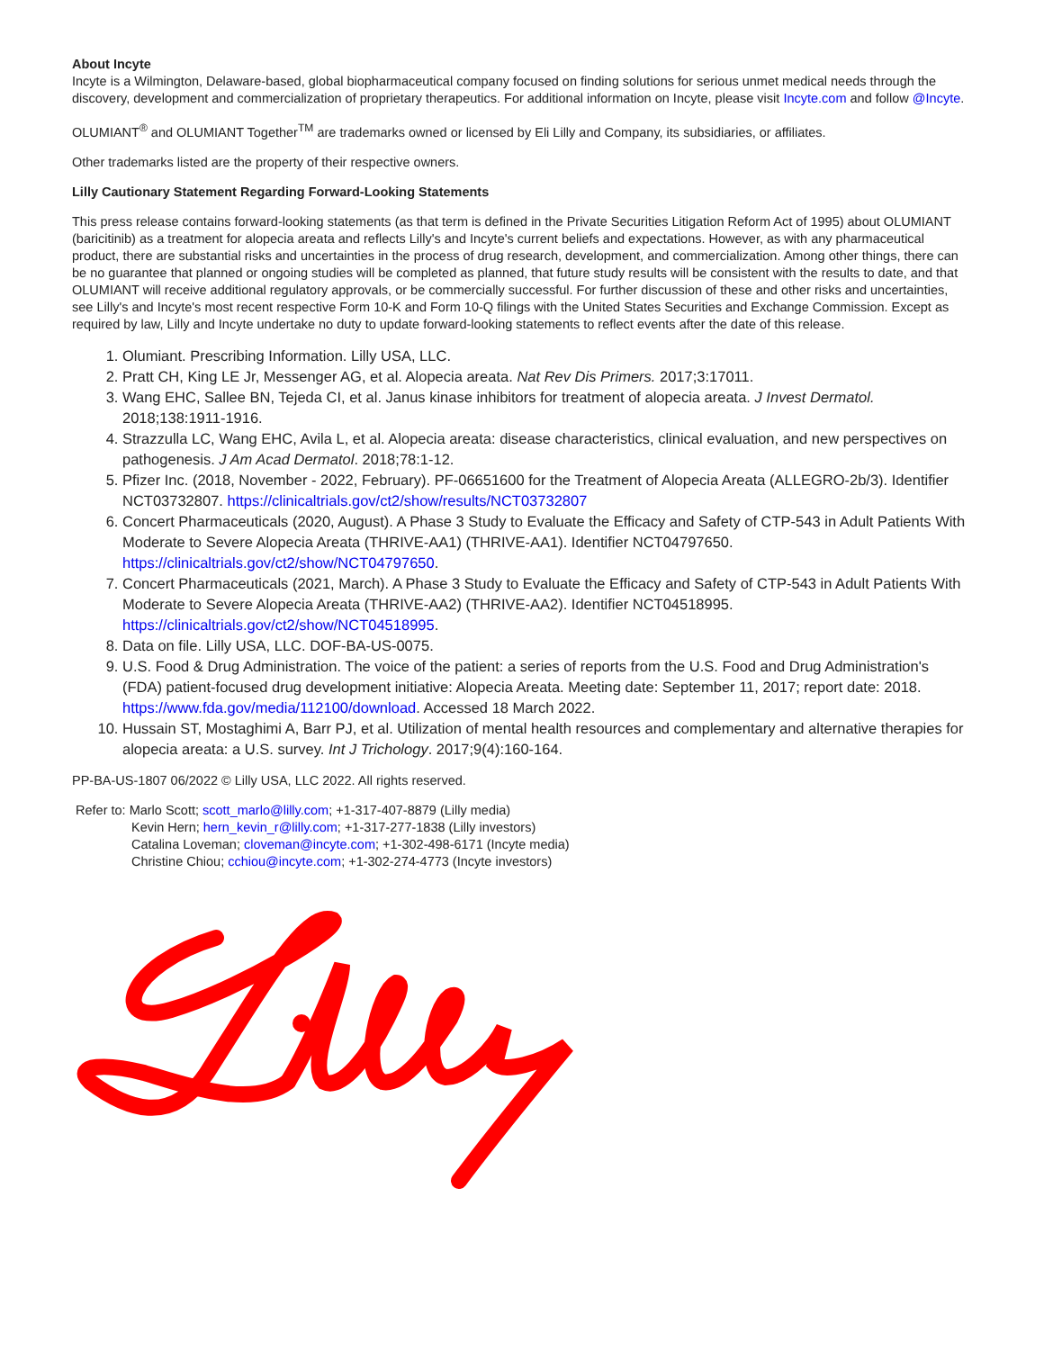About Incyte
Incyte is a Wilmington, Delaware-based, global biopharmaceutical company focused on finding solutions for serious unmet medical needs through the discovery, development and commercialization of proprietary therapeutics. For additional information on Incyte, please visit Incyte.com and follow @Incyte.
OLUMIANT<sup>®</sup> and OLUMIANT Together<sup>TM</sup> are trademarks owned or licensed by Eli Lilly and Company, its subsidiaries, or affiliates.
Other trademarks listed are the property of their respective owners.
Lilly Cautionary Statement Regarding Forward-Looking Statements
This press release contains forward-looking statements (as that term is defined in the Private Securities Litigation Reform Act of 1995) about OLUMIANT (baricitinib) as a treatment for alopecia areata and reflects Lilly's and Incyte's current beliefs and expectations. However, as with any pharmaceutical product, there are substantial risks and uncertainties in the process of drug research, development, and commercialization. Among other things, there can be no guarantee that planned or ongoing studies will be completed as planned, that future study results will be consistent with the results to date, and that OLUMIANT will receive additional regulatory approvals, or be commercially successful. For further discussion of these and other risks and uncertainties, see Lilly's and Incyte's most recent respective Form 10-K and Form 10-Q filings with the United States Securities and Exchange Commission. Except as required by law, Lilly and Incyte undertake no duty to update forward-looking statements to reflect events after the date of this release.
1. Olumiant. Prescribing Information. Lilly USA, LLC.
2. Pratt CH, King LE Jr, Messenger AG, et al. Alopecia areata. Nat Rev Dis Primers. 2017;3:17011.
3. Wang EHC, Sallee BN, Tejeda CI, et al. Janus kinase inhibitors for treatment of alopecia areata. J Invest Dermatol. 2018;138:1911-1916.
4. Strazzulla LC, Wang EHC, Avila L, et al. Alopecia areata: disease characteristics, clinical evaluation, and new perspectives on pathogenesis. J Am Acad Dermatol. 2018;78:1-12.
5. Pfizer Inc. (2018, November - 2022, February). PF-06651600 for the Treatment of Alopecia Areata (ALLEGRO-2b/3). Identifier NCT03732807. https://clinicaltrials.gov/ct2/show/results/NCT03732807
6. Concert Pharmaceuticals (2020, August). A Phase 3 Study to Evaluate the Efficacy and Safety of CTP-543 in Adult Patients With Moderate to Severe Alopecia Areata (THRIVE-AA1) (THRIVE-AA1). Identifier NCT04797650. https://clinicaltrials.gov/ct2/show/NCT04797650.
7. Concert Pharmaceuticals (2021, March). A Phase 3 Study to Evaluate the Efficacy and Safety of CTP-543 in Adult Patients With Moderate to Severe Alopecia Areata (THRIVE-AA2) (THRIVE-AA2). Identifier NCT04518995. https://clinicaltrials.gov/ct2/show/NCT04518995.
8. Data on file. Lilly USA, LLC. DOF-BA-US-0075.
9. U.S. Food & Drug Administration. The voice of the patient: a series of reports from the U.S. Food and Drug Administration's (FDA) patient-focused drug development initiative: Alopecia Areata. Meeting date: September 11, 2017; report date: 2018. https://www.fda.gov/media/112100/download. Accessed 18 March 2022.
10. Hussain ST, Mostaghimi A, Barr PJ, et al. Utilization of mental health resources and complementary and alternative therapies for alopecia areata: a U.S. survey. Int J Trichology. 2017;9(4):160-164.
PP-BA-US-1807 06/2022 © Lilly USA, LLC 2022. All rights reserved.
Refer to: Marlo Scott; scott_marlo@lilly.com; +1-317-407-8879 (Lilly media)
Kevin Hern; hern_kevin_r@lilly.com; +1-317-277-1838 (Lilly investors)
Catalina Loveman; cloveman@incyte.com; +1-302-498-6171 (Incyte media)
Christine Chiou; cchiou@incyte.com; +1-302-274-4773 (Incyte investors)